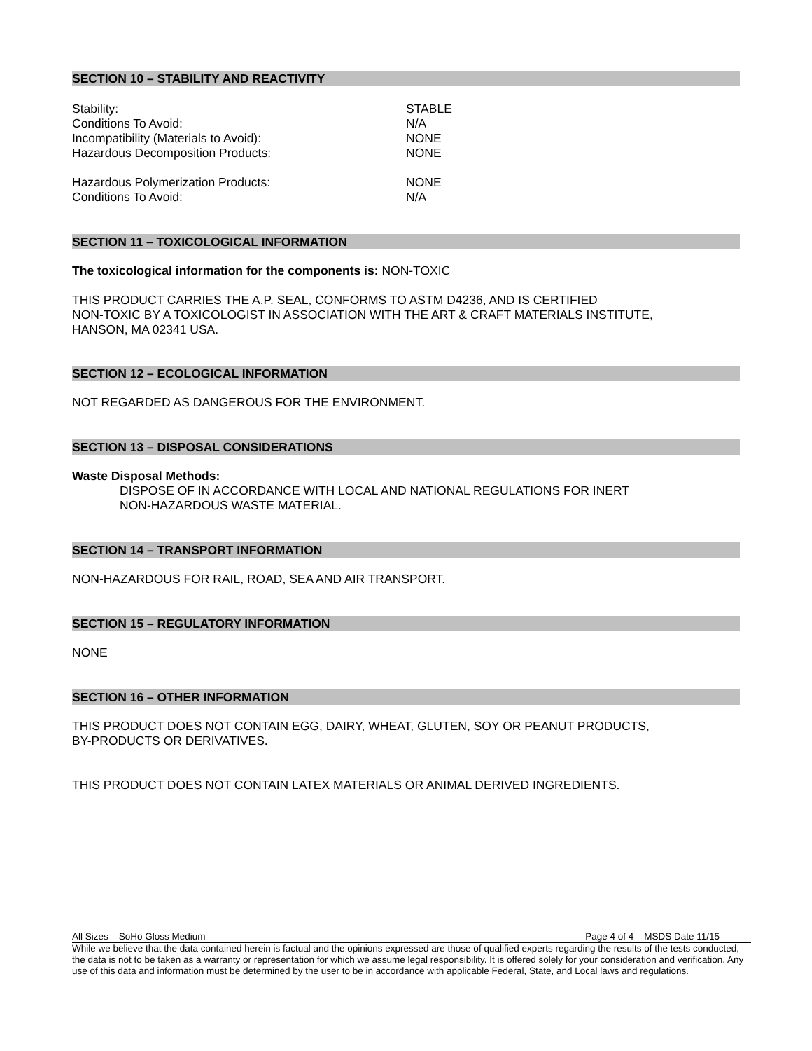SECTION 10 – STABILITY AND REACTIVITY
Stability: STABLE
Conditions To Avoid: N/A
Incompatibility (Materials to Avoid): NONE
Hazardous Decomposition Products: NONE
Hazardous Polymerization Products: NONE
Conditions To Avoid: N/A
SECTION 11 – TOXICOLOGICAL INFORMATION
The toxicological information for the components is: NON-TOXIC
THIS PRODUCT CARRIES THE A.P. SEAL, CONFORMS TO ASTM D4236, AND IS CERTIFIED
NON-TOXIC BY A TOXICOLOGIST IN ASSOCIATION WITH THE ART & CRAFT MATERIALS INSTITUTE,
HANSON, MA 02341 USA.
SECTION 12 – ECOLOGICAL INFORMATION
NOT REGARDED AS DANGEROUS FOR THE ENVIRONMENT.
SECTION 13 – DISPOSAL CONSIDERATIONS
Waste Disposal Methods:
DISPOSE OF IN ACCORDANCE WITH LOCAL AND NATIONAL REGULATIONS FOR INERT
NON-HAZARDOUS WASTE MATERIAL.
SECTION 14 – TRANSPORT INFORMATION
NON-HAZARDOUS FOR RAIL, ROAD, SEA AND AIR TRANSPORT.
SECTION 15 – REGULATORY INFORMATION
NONE
SECTION 16 – OTHER INFORMATION
THIS PRODUCT DOES NOT CONTAIN EGG, DAIRY, WHEAT, GLUTEN, SOY OR PEANUT PRODUCTS,
BY-PRODUCTS OR DERIVATIVES.
THIS PRODUCT DOES NOT CONTAIN LATEX MATERIALS OR ANIMAL DERIVED INGREDIENTS.
All Sizes – SoHo Gloss Medium Page 4 of 4 MSDS Date 11/15
While we believe that the data contained herein is factual and the opinions expressed are those of qualified experts regarding the results of the tests conducted, the data is not to be taken as a warranty or representation for which we assume legal responsibility. It is offered solely for your consideration and verification. Any use of this data and information must be determined by the user to be in accordance with applicable Federal, State, and Local laws and regulations.